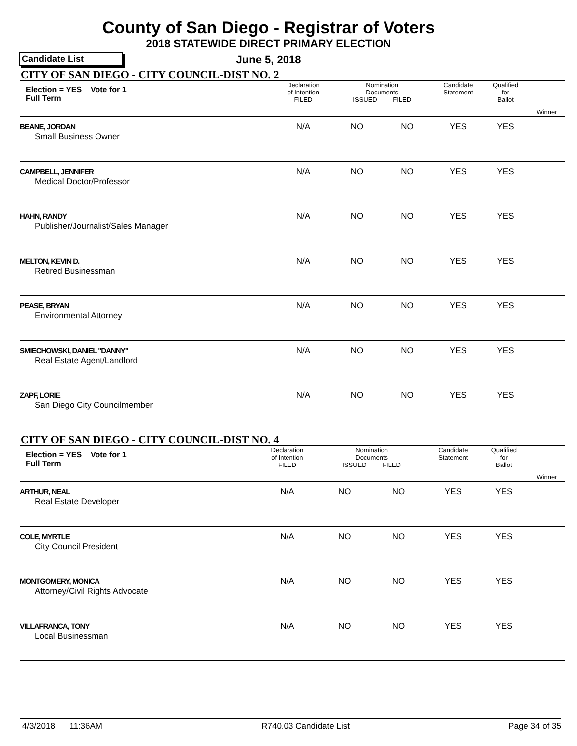County of San Diego - Registrar of Voters
2018 STATEWIDE DIRECT PRIMARY ELECTION
Candidate List
June 5, 2018
CITY OF SAN DIEGO - CITY COUNCIL-DIST NO. 2
| Election = YES Vote for 1 Full Term | Declaration of Intention FILED | Nomination Documents ISSUED FILED | | Candidate Statement | Qualified for Ballot | Winner |
| --- | --- | --- | --- | --- | --- | --- |
| BEANE, JORDAN Small Business Owner | N/A | NO | NO | YES | YES | |
| CAMPBELL, JENNIFER Medical Doctor/Professor | N/A | NO | NO | YES | YES | |
| HAHN, RANDY Publisher/Journalist/Sales Manager | N/A | NO | NO | YES | YES | |
| MELTON, KEVIN D. Retired Businessman | N/A | NO | NO | YES | YES | |
| PEASE, BRYAN Environmental Attorney | N/A | NO | NO | YES | YES | |
| SMIECHOWSKI, DANIEL "DANNY" Real Estate Agent/Landlord | N/A | NO | NO | YES | YES | |
| ZAPF, LORIE San Diego City Councilmember | N/A | NO | NO | YES | YES | |
CITY OF SAN DIEGO - CITY COUNCIL-DIST NO. 4
| Election = YES Vote for 1 Full Term | Declaration of Intention FILED | Nomination Documents ISSUED FILED | | Candidate Statement | Qualified for Ballot | Winner |
| --- | --- | --- | --- | --- | --- | --- |
| ARTHUR, NEAL Real Estate Developer | N/A | NO | NO | YES | YES | |
| COLE, MYRTLE City Council President | N/A | NO | NO | YES | YES | |
| MONTGOMERY, MONICA Attorney/Civil Rights Advocate | N/A | NO | NO | YES | YES | |
| VILLAFRANCA, TONY Local Businessman | N/A | NO | NO | YES | YES | |
4/3/2018 11:36AM R740.03 Candidate List Page 34 of 35